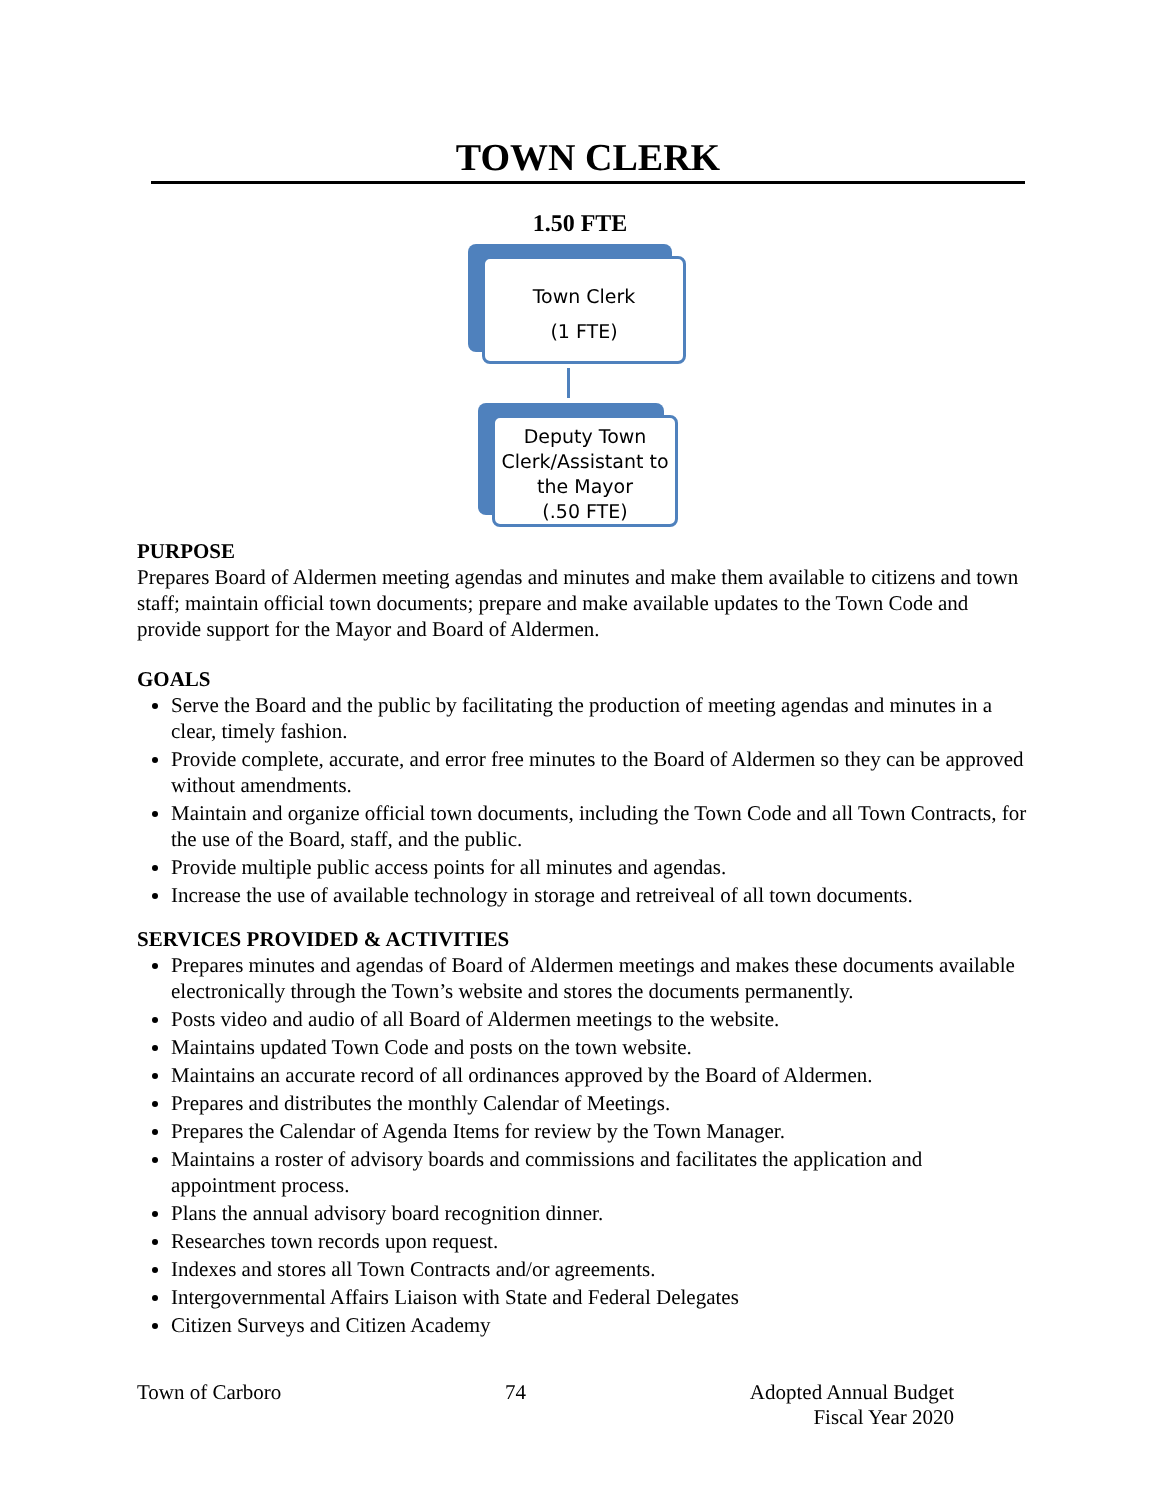TOWN CLERK
1.50 FTE
Town Clerk
(1 FTE)
Deputy Town Clerk/Assistant to the Mayor
(.50 FTE)
PURPOSE
Prepares Board of Aldermen meeting agendas and minutes and make them available to citizens and town staff; maintain official town documents; prepare and make available updates to the Town Code and provide support for the Mayor and Board of Aldermen.
GOALS
Serve the Board and the public by facilitating the production of meeting agendas and minutes in a clear, timely fashion.
Provide complete, accurate, and error free minutes to the Board of Aldermen so they can be approved without amendments.
Maintain and organize official town documents, including the Town Code and all Town Contracts, for the use of the Board, staff, and the public.
Provide multiple public access points for all minutes and agendas.
Increase the use of available technology in storage and retreiveal of all town documents.
SERVICES PROVIDED & ACTIVITIES
Prepares minutes and agendas of Board of Aldermen meetings and makes these documents available electronically through the Town’s website and stores the documents permanently.
Posts video and audio of all Board of Aldermen meetings to the website.
Maintains updated Town Code and posts on the town website.
Maintains an accurate record of all ordinances approved by the Board of Aldermen.
Prepares and distributes the monthly Calendar of Meetings.
Prepares the Calendar of Agenda Items for review by the Town Manager.
Maintains a roster of advisory boards and commissions and facilitates the application and appointment process.
Plans the annual advisory board recognition dinner.
Researches town records upon request.
Indexes and stores all Town Contracts and/or agreements.
Intergovernmental Affairs Liaison with State and Federal Delegates
Citizen Surveys and Citizen Academy
Town of Carboro 74 Adopted Annual Budget
Fiscal Year 2020